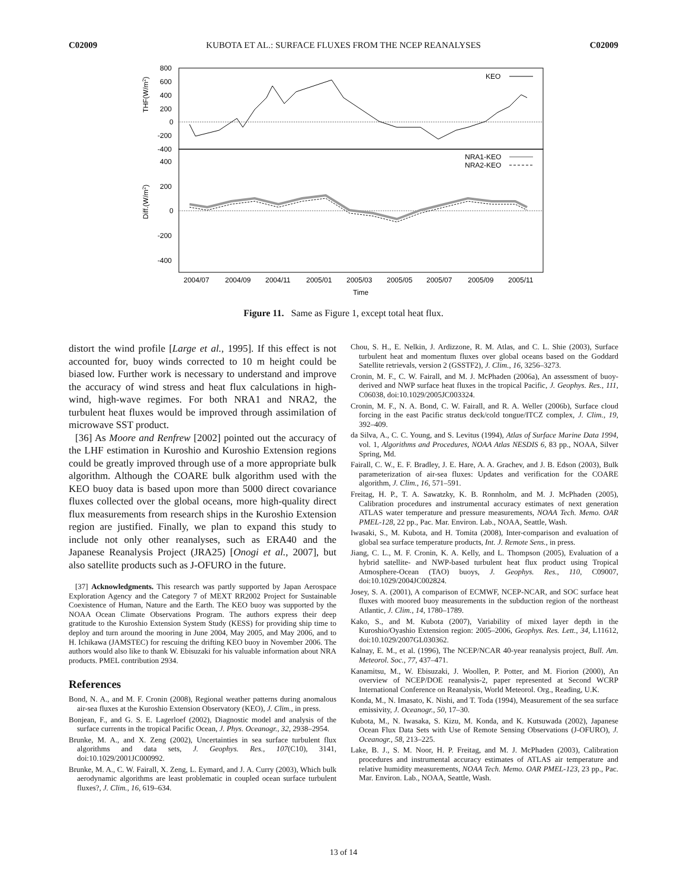C02009 KUBOTA ET AL.: SURFACE FLUXES FROM THE NCEP REANALYSES C02009
800
600
400
200
0
-200
-400
400
200
0
-200
-400
THF(W/m2)
Diff.(W/m2)
KEO
NRA1-KEO
NRA2-KEO
2004/07
2004/09
2004/11
2005/01
2005/03
2005/05
2005/07
2005/09
2005/11
Time
Figure 11. Same as Figure 1, except total heat flux.
distort the wind profile [Large et al., 1995]. If this effect is not accounted for, buoy winds corrected to 10 m height could be biased low. Further work is necessary to understand and improve the accuracy of wind stress and heat flux calculations in high-wind, high-wave regimes. For both NRA1 and NRA2, the turbulent heat fluxes would be improved through assimilation of microwave SST product.
[36] As Moore and Renfrew [2002] pointed out the accuracy of the LHF estimation in Kuroshio and Kuroshio Extension regions could be greatly improved through use of a more appropriate bulk algorithm. Although the COARE bulk algorithm used with the KEO buoy data is based upon more than 5000 direct covariance fluxes collected over the global oceans, more high-quality direct flux measurements from research ships in the Kuroshio Extension region are justified. Finally, we plan to expand this study to include not only other reanalyses, such as ERA40 and the Japanese Reanalysis Project (JRA25) [Onogi et al., 2007], but also satellite products such as J-OFURO in the future.
[37] Acknowledgments. This research was partly supported by Japan Aerospace Exploration Agency and the Category 7 of MEXT RR2002 Project for Sustainable Coexistence of Human, Nature and the Earth. The KEO buoy was supported by the NOAA Ocean Climate Observations Program. The authors express their deep gratitude to the Kuroshio Extension System Study (KESS) for providing ship time to deploy and turn around the mooring in June 2004, May 2005, and May 2006, and to H. Ichikawa (JAMSTEC) for rescuing the drifting KEO buoy in November 2006. The authors would also like to thank W. Ebisuzaki for his valuable information about NRA products. PMEL contribution 2934.
References
Bond, N. A., and M. F. Cronin (2008), Regional weather patterns during anomalous air-sea fluxes at the Kuroshio Extension Observatory (KEO), J. Clim., in press.
Bonjean, F., and G. S. E. Lagerloef (2002), Diagnostic model and analysis of the surface currents in the tropical Pacific Ocean, J. Phys. Oceanogr., 32, 2938–2954.
Brunke, M. A., and X. Zeng (2002), Uncertainties in sea surface turbulent flux algorithms and data sets, J. Geophys. Res., 107(C10), 3141, doi:10.1029/2001JC000992.
Brunke, M. A., C. W. Fairall, X. Zeng, L. Eymard, and J. A. Curry (2003), Which bulk aerodynamic algorithms are least problematic in coupled ocean surface turbulent fluxes?, J. Clim., 16, 619–634.
Chou, S. H., E. Nelkin, J. Ardizzone, R. M. Atlas, and C. L. Shie (2003), Surface turbulent heat and momentum fluxes over global oceans based on the Goddard Satellite retrievals, version 2 (GSSTF2), J. Clim., 16, 3256–3273.
Cronin, M. F., C. W. Fairall, and M. J. McPhaden (2006a), An assessment of buoy-derived and NWP surface heat fluxes in the tropical Pacific, J. Geophys. Res., 111, C06038, doi:10.1029/2005JC003324.
Cronin, M. F., N. A. Bond, C. W. Fairall, and R. A. Weller (2006b), Surface cloud forcing in the east Pacific stratus deck/cold tongue/ITCZ complex, J. Clim., 19, 392–409.
da Silva, A., C. C. Young, and S. Levitus (1994), Atlas of Surface Marine Data 1994, vol. 1, Algorithms and Procedures, NOAA Atlas NESDIS 6, 83 pp., NOAA, Silver Spring, Md.
Fairall, C. W., E. F. Bradley, J. E. Hare, A. A. Grachev, and J. B. Edson (2003), Bulk parameterization of air-sea fluxes: Updates and verification for the COARE algorithm, J. Clim., 16, 571–591.
Freitag, H. P., T. A. Sawatzky, K. B. Ronnholm, and M. J. McPhaden (2005), Calibration procedures and instrumental accuracy estimates of next generation ATLAS water temperature and pressure measurements, NOAA Tech. Memo. OAR PMEL-128, 22 pp., Pac. Mar. Environ. Lab., NOAA, Seattle, Wash.
Iwasaki, S., M. Kubota, and H. Tomita (2008), Inter-comparison and evaluation of global sea surface temperature products, Int. J. Remote Sens., in press.
Jiang, C. L., M. F. Cronin, K. A. Kelly, and L. Thompson (2005), Evaluation of a hybrid satellite- and NWP-based turbulent heat flux product using Tropical Atmosphere-Ocean (TAO) buoys, J. Geophys. Res., 110, C09007, doi:10.1029/2004JC002824.
Josey, S. A. (2001), A comparison of ECMWF, NCEP-NCAR, and SOC surface heat fluxes with moored buoy measurements in the subduction region of the northeast Atlantic, J. Clim., 14, 1780–1789.
Kako, S., and M. Kubota (2007), Variability of mixed layer depth in the Kuroshio/Oyashio Extension region: 2005–2006, Geophys. Res. Lett., 34, L11612, doi:10.1029/2007GL030362.
Kalnay, E. M., et al. (1996), The NCEP/NCAR 40-year reanalysis project, Bull. Am. Meteorol. Soc., 77, 437–471.
Kanamitsu, M., W. Ebisuzaki, J. Woollen, P. Potter, and M. Fiorion (2000), An overview of NCEP/DOE reanalysis-2, paper represented at Second WCRP International Conference on Reanalysis, World Meteorol. Org., Reading, U.K.
Konda, M., N. Imasato, K. Nishi, and T. Toda (1994), Measurement of the sea surface emissivity, J. Oceanogr., 50, 17–30.
Kubota, M., N. Iwasaka, S. Kizu, M. Konda, and K. Kutsuwada (2002), Japanese Ocean Flux Data Sets with Use of Remote Sensing Observations (J-OFURO), J. Oceanogr., 58, 213–225.
Lake, B. J., S. M. Noor, H. P. Freitag, and M. J. McPhaden (2003), Calibration procedures and instrumental accuracy estimates of ATLAS air temperature and relative humidity measurements, NOAA Tech. Memo. OAR PMEL-123, 23 pp., Pac. Mar. Environ. Lab., NOAA, Seattle, Wash.
13 of 14